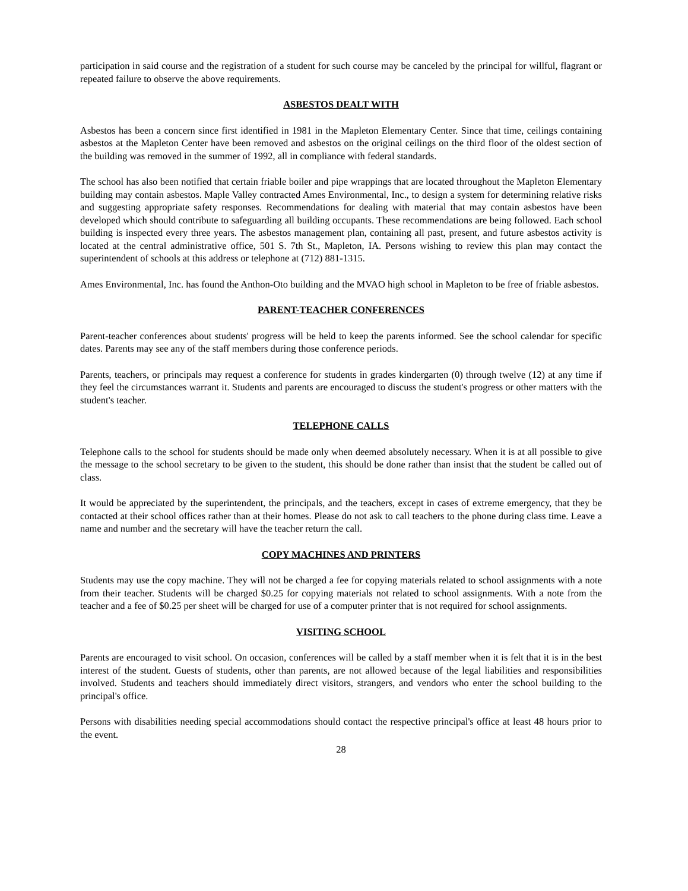participation in said course and the registration of a student for such course may be canceled by the principal for willful, flagrant or repeated failure to observe the above requirements.
ASBESTOS DEALT WITH
Asbestos has been a concern since first identified in 1981 in the Mapleton Elementary Center. Since that time, ceilings containing asbestos at the Mapleton Center have been removed and asbestos on the original ceilings on the third floor of the oldest section of the building was removed in the summer of 1992, all in compliance with federal standards.
The school has also been notified that certain friable boiler and pipe wrappings that are located throughout the Mapleton Elementary building may contain asbestos. Maple Valley contracted Ames Environmental, Inc., to design a system for determining relative risks and suggesting appropriate safety responses. Recommendations for dealing with material that may contain asbestos have been developed which should contribute to safeguarding all building occupants. These recommendations are being followed. Each school building is inspected every three years. The asbestos management plan, containing all past, present, and future asbestos activity is located at the central administrative office, 501 S. 7th St., Mapleton, IA. Persons wishing to review this plan may contact the superintendent of schools at this address or telephone at (712) 881-1315.
Ames Environmental, Inc. has found the Anthon-Oto building and the MVAO high school in Mapleton to be free of friable asbestos.
PARENT-TEACHER CONFERENCES
Parent-teacher conferences about students' progress will be held to keep the parents informed. See the school calendar for specific dates. Parents may see any of the staff members during those conference periods.
Parents, teachers, or principals may request a conference for students in grades kindergarten (0) through twelve (12) at any time if they feel the circumstances warrant it. Students and parents are encouraged to discuss the student's progress or other matters with the student's teacher.
TELEPHONE CALLS
Telephone calls to the school for students should be made only when deemed absolutely necessary. When it is at all possible to give the message to the school secretary to be given to the student, this should be done rather than insist that the student be called out of class.
It would be appreciated by the superintendent, the principals, and the teachers, except in cases of extreme emergency, that they be contacted at their school offices rather than at their homes. Please do not ask to call teachers to the phone during class time. Leave a name and number and the secretary will have the teacher return the call.
COPY MACHINES AND PRINTERS
Students may use the copy machine. They will not be charged a fee for copying materials related to school assignments with a note from their teacher. Students will be charged $0.25 for copying materials not related to school assignments. With a note from the teacher and a fee of $0.25 per sheet will be charged for use of a computer printer that is not required for school assignments.
VISITING SCHOOL
Parents are encouraged to visit school. On occasion, conferences will be called by a staff member when it is felt that it is in the best interest of the student. Guests of students, other than parents, are not allowed because of the legal liabilities and responsibilities involved. Students and teachers should immediately direct visitors, strangers, and vendors who enter the school building to the principal's office.
Persons with disabilities needing special accommodations should contact the respective principal's office at least 48 hours prior to the event.
28